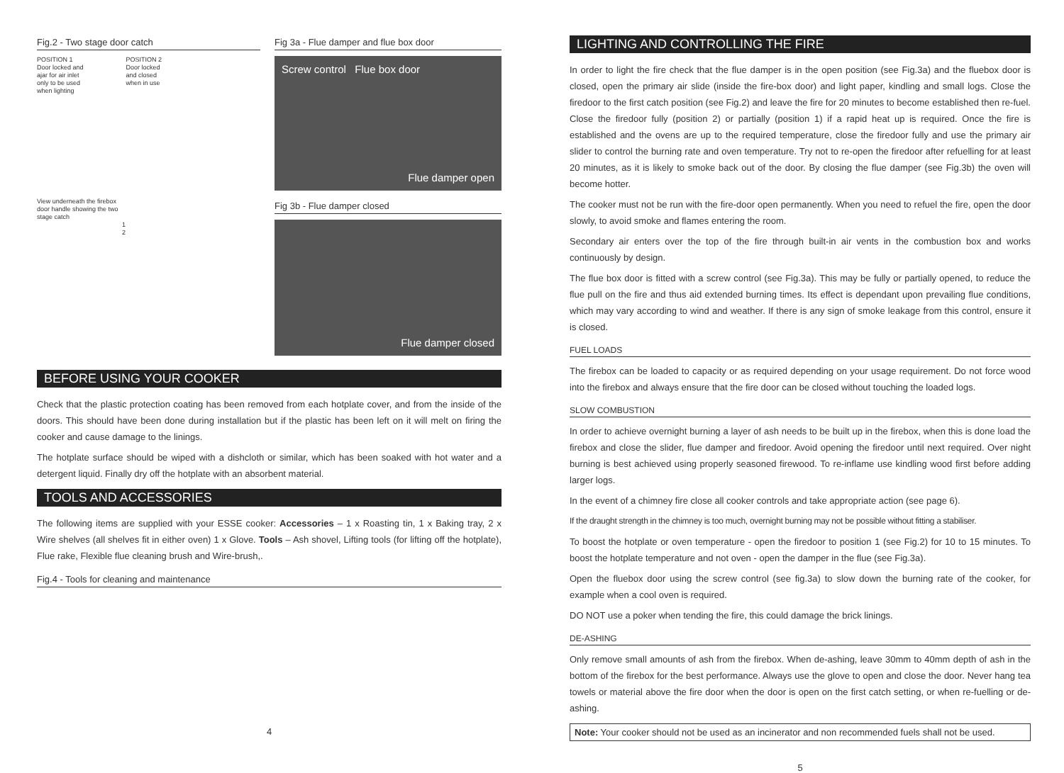Fig.2 - Two stage door catch
POSITION 1
Door locked and
ajar for air inlet
only to be used
when lighting
POSITION 2
Door locked
and closed
when in use
View underneath the firebox
door handle showing the two
stage catch
1
2
Fig 3a - Flue damper and flue box door
Screw control Flue box door
Flue damper open
Fig 3b - Flue damper closed
Flue damper closed
BEFORE USING YOUR COOKER
Check that the plastic protection coating has been removed from each hotplate cover, and from the inside of the doors. This should have been done during installation but if the plastic has been left on it will melt on firing the cooker and cause damage to the linings.
The hotplate surface should be wiped with a dishcloth or similar, which has been soaked with hot water and a detergent liquid. Finally dry off the hotplate with an absorbent material.
TOOLS AND ACCESSORIES
The following items are supplied with your ESSE cooker: Accessories – 1 x Roasting tin, 1 x Baking tray, 2 x Wire shelves (all shelves fit in either oven) 1 x Glove. Tools – Ash shovel, Lifting tools (for lifting off the hotplate), Flue rake, Flexible flue cleaning brush and Wire-brush,.
Fig.4 - Tools for cleaning and maintenance
4
LIGHTING AND CONTROLLING THE FIRE
In order to light the fire check that the flue damper is in the open position (see Fig.3a) and the fluebox door is closed, open the primary air slide (inside the fire-box door) and light paper, kindling and small logs. Close the firedoor to the first catch position (see Fig.2) and leave the fire for 20 minutes to become established then re-fuel. Close the firedoor fully (position 2) or partially (position 1) if a rapid heat up is required. Once the fire is established and the ovens are up to the required temperature, close the firedoor fully and use the primary air slider to control the burning rate and oven temperature. Try not to re-open the firedoor after refuelling for at least 20 minutes, as it is likely to smoke back out of the door. By closing the flue damper (see Fig.3b) the oven will become hotter.
The cooker must not be run with the fire-door open permanently. When you need to refuel the fire, open the door slowly, to avoid smoke and flames entering the room.
Secondary air enters over the top of the fire through built-in air vents in the combustion box and works continuously by design.
The flue box door is fitted with a screw control (see Fig.3a). This may be fully or partially opened, to reduce the flue pull on the fire and thus aid extended burning times. Its effect is dependant upon prevailing flue conditions, which may vary according to wind and weather. If there is any sign of smoke leakage from this control, ensure it is closed.
FUEL LOADS
The firebox can be loaded to capacity or as required depending on your usage requirement. Do not force wood into the firebox and always ensure that the fire door can be closed without touching the loaded logs.
SLOW COMBUSTION
In order to achieve overnight burning a layer of ash needs to be built up in the firebox, when this is done load the firebox and close the slider, flue damper and firedoor. Avoid opening the firedoor until next required. Over night burning is best achieved using properly seasoned firewood. To re-inflame use kindling wood first before adding larger logs.
In the event of a chimney fire close all cooker controls and take appropriate action (see page 6).
If the draught strength in the chimney is too much, overnight burning may not be possible without fitting a stabiliser.
To boost the hotplate or oven temperature - open the firedoor to position 1 (see Fig.2) for 10 to 15 minutes. To boost the hotplate temperature and not oven - open the damper in the flue (see Fig.3a).
Open the fluebox door using the screw control (see fig.3a) to slow down the burning rate of the cooker, for example when a cool oven is required.
DO NOT use a poker when tending the fire, this could damage the brick linings.
DE-ASHING
Only remove small amounts of ash from the firebox. When de-ashing, leave 30mm to 40mm depth of ash in the bottom of the firebox for the best performance. Always use the glove to open and close the door. Never hang tea towels or material above the fire door when the door is open on the first catch setting, or when re-fuelling or de-ashing.
Note: Your cooker should not be used as an incinerator and non recommended fuels shall not be used.
5